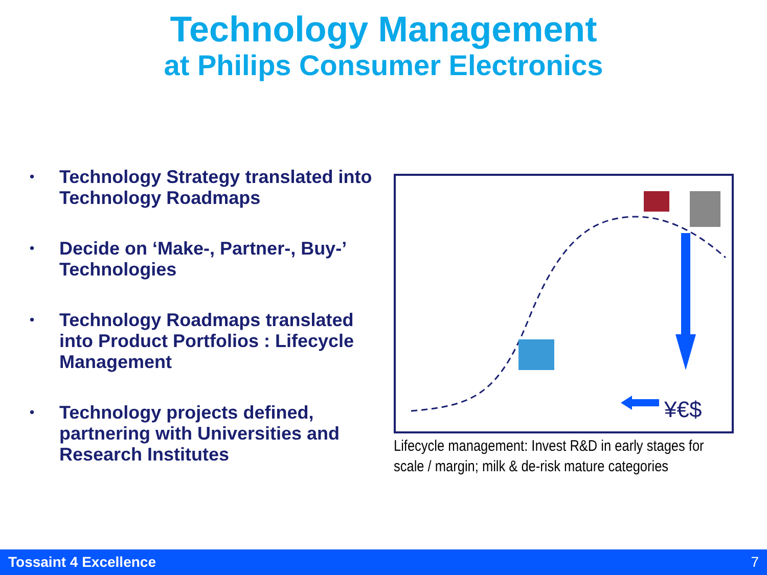Technology Management
at Philips Consumer Electronics
• Technology Strategy translated into Technology Roadmaps
• Decide on ‘Make-, Partner-, Buy-’ Technologies
• Technology Roadmaps translated into Product Portfolios : Lifecycle Management
• Technology projects defined, partnering with Universities and Research Institutes
¥€$
Lifecycle management: Invest R&D in early stages for scale / margin; milk & de-risk mature categories
Tossaint 4 Excellence 7